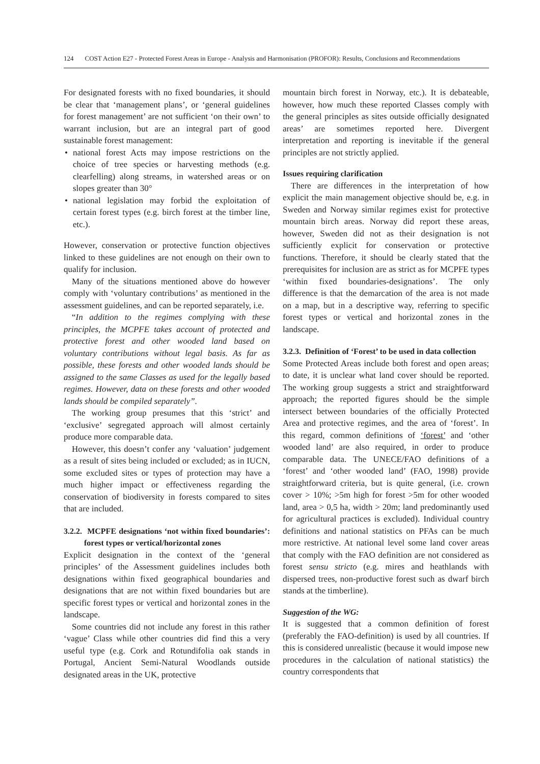124 COST Action E27 - Protected Forest Areas in Europe - Analysis and Harmonisation (PROFOR): Results, Conclusions and Recommendations
For designated forests with no fixed boundaries, it should be clear that ‘management plans’, or ‘general guidelines for forest management’ are not sufficient ‘on their own’ to warrant inclusion, but are an integral part of good sustainable forest management:
• national forest Acts may impose restrictions on the choice of tree species or harvesting methods (e.g. clearfelling) along streams, in watershed areas or on slopes greater than 30°
• national legislation may forbid the exploitation of certain forest types (e.g. birch forest at the timber line, etc.).
However, conservation or protective function objectives linked to these guidelines are not enough on their own to qualify for inclusion.
Many of the situations mentioned above do however comply with ‘voluntary contributions’ as mentioned in the assessment guidelines, and can be reported separately, i.e.
“In addition to the regimes complying with these principles, the MCPFE takes account of protected and protective forest and other wooded land based on voluntary contributions without legal basis. As far as possible, these forests and other wooded lands should be assigned to the same Classes as used for the legally based regimes. However, data on these forests and other wooded lands should be compiled separately”.
The working group presumes that this ‘strict’ and ‘exclusive’ segregated approach will almost certainly produce more comparable data.
However, this doesn’t confer any ‘valuation’ judgement as a result of sites being included or excluded; as in IUCN, some excluded sites or types of protection may have a much higher impact or effectiveness regarding the conservation of biodiversity in forests compared to sites that are included.
3.2.2. MCPFE designations ‘not within fixed boundaries’: forest types or vertical/horizontal zones
Explicit designation in the context of the ‘general principles’ of the Assessment guidelines includes both designations within fixed geographical boundaries and designations that are not within fixed boundaries but are specific forest types or vertical and horizontal zones in the landscape.
Some countries did not include any forest in this rather ‘vague’ Class while other countries did find this a very useful type (e.g. Cork and Rotundifolia oak stands in Portugal, Ancient Semi-Natural Woodlands outside designated areas in the UK, protective
mountain birch forest in Norway, etc.). It is debateable, however, how much these reported Classes comply with the general principles as sites outside officially designated areas’ are sometimes reported here. Divergent interpretation and reporting is inevitable if the general principles are not strictly applied.
Issues requiring clarification
There are differences in the interpretation of how explicit the main management objective should be, e.g. in Sweden and Norway similar regimes exist for protective mountain birch areas. Norway did report these areas, however, Sweden did not as their designation is not sufficiently explicit for conservation or protective functions. Therefore, it should be clearly stated that the prerequisites for inclusion are as strict as for MCPFE types ‘within fixed boundaries-designations’. The only difference is that the demarcation of the area is not made on a map, but in a descriptive way, referring to specific forest types or vertical and horizontal zones in the landscape.
3.2.3. Definition of ‘Forest’ to be used in data collection
Some Protected Areas include both forest and open areas; to date, it is unclear what land cover should be reported. The working group suggests a strict and straightforward approach; the reported figures should be the simple intersect between boundaries of the officially Protected Area and protective regimes, and the area of ‘forest’. In this regard, common definitions of ‘forest’ and ‘other wooded land’ are also required, in order to produce comparable data. The UNECE/FAO definitions of a ‘forest’ and ‘other wooded land’ (FAO, 1998) provide straightforward criteria, but is quite general, (i.e. crown cover > 10%; >5m high for forest >5m for other wooded land, area > 0,5 ha, width > 20m; land predominantly used for agricultural practices is excluded). Individual country definitions and national statistics on PFAs can be much more restrictive. At national level some land cover areas that comply with the FAO definition are not considered as forest sensu stricto (e.g. mires and heathlands with dispersed trees, non-productive forest such as dwarf birch stands at the timberline).
Suggestion of the WG:
It is suggested that a common definition of forest (preferably the FAO-definition) is used by all countries. If this is considered unrealistic (because it would impose new procedures in the calculation of national statistics) the country correspondents that